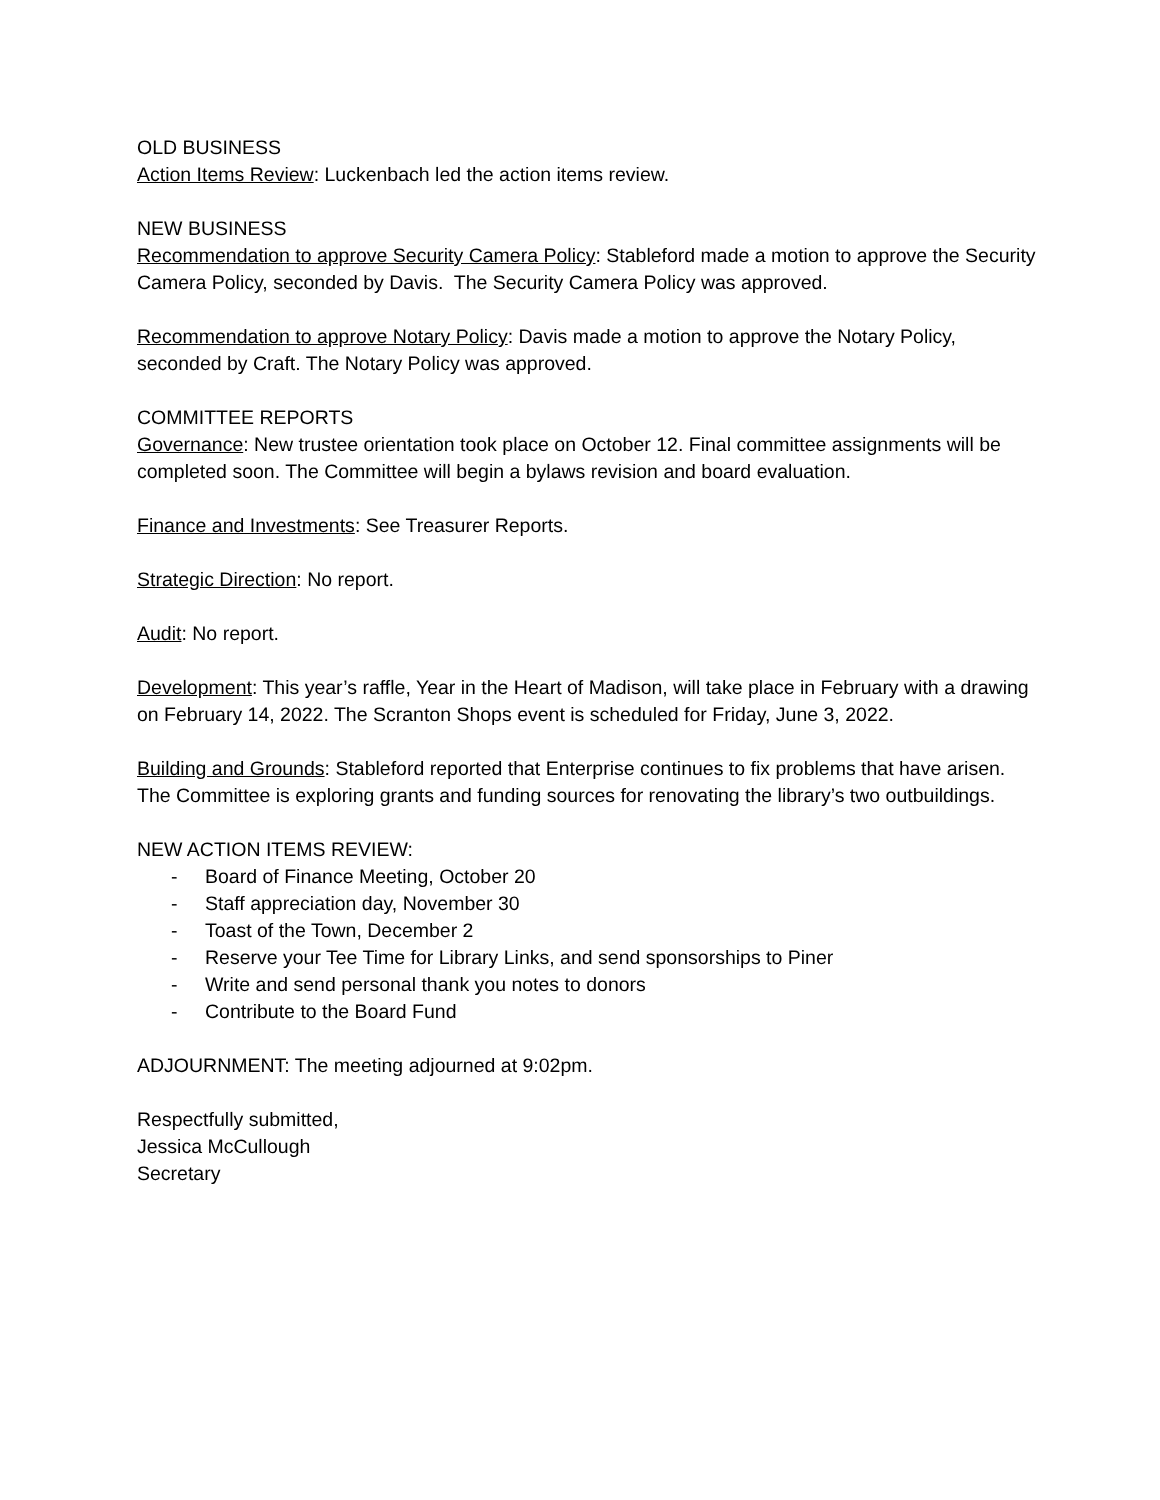OLD BUSINESS
Action Items Review: Luckenbach led the action items review.
NEW BUSINESS
Recommendation to approve Security Camera Policy: Stableford made a motion to approve the Security Camera Policy, seconded by Davis. The Security Camera Policy was approved.
Recommendation to approve Notary Policy: Davis made a motion to approve the Notary Policy, seconded by Craft. The Notary Policy was approved.
COMMITTEE REPORTS
Governance: New trustee orientation took place on October 12. Final committee assignments will be completed soon. The Committee will begin a bylaws revision and board evaluation.
Finance and Investments: See Treasurer Reports.
Strategic Direction: No report.
Audit: No report.
Development: This year’s raffle, Year in the Heart of Madison, will take place in February with a drawing on February 14, 2022. The Scranton Shops event is scheduled for Friday, June 3, 2022.
Building and Grounds: Stableford reported that Enterprise continues to fix problems that have arisen. The Committee is exploring grants and funding sources for renovating the library’s two outbuildings.
NEW ACTION ITEMS REVIEW:
- Board of Finance Meeting, October 20
- Staff appreciation day, November 30
- Toast of the Town, December 2
- Reserve your Tee Time for Library Links, and send sponsorships to Piner
- Write and send personal thank you notes to donors
- Contribute to the Board Fund
ADJOURNMENT: The meeting adjourned at 9:02pm.
Respectfully submitted,
Jessica McCullough
Secretary